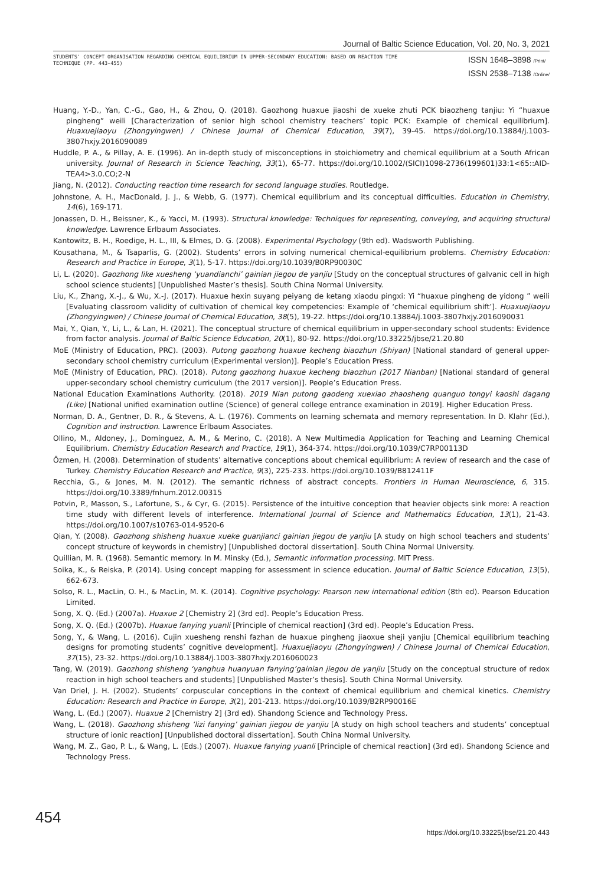Journal of Baltic Science Education, Vol. 20, No. 3, 2021
STUDENTS' CONCEPT ORGANISATION REGARDING CHEMICAL EQUILIBRIUM IN UPPER-SECONDARY EDUCATION: BASED ON REACTION TIME TECHNIQUE (PP. 443-455)
ISSN 1648–3898 /Print/
ISSN 2538–7138 /Online/
Huang, Y.-D., Yan, C.-G., Gao, H., & Zhou, Q. (2018). Gaozhong huaxue jiaoshi de xueke zhuti PCK biaozheng tanjiu: Yi “huaxue pingheng” weili [Characterization of senior high school chemistry teachers’ topic PCK: Example of chemical equilibrium]. Huaxuejiaoyu (Zhongyingwen) / Chinese Journal of Chemical Education, 39(7), 39-45. https://doi.org/10.13884/j.1003-3807hxjy.2016090089
Huddle, P. A., & Pillay, A. E. (1996). An in-depth study of misconceptions in stoichiometry and chemical equilibrium at a South African university. Journal of Research in Science Teaching, 33(1), 65-77. https://doi.org/10.1002/(SICI)1098-2736(199601)33:1<65::AID-TEA4>3.0.CO;2-N
Jiang, N. (2012). Conducting reaction time research for second language studies. Routledge.
Johnstone, A. H., MacDonald, J. J., & Webb, G. (1977). Chemical equilibrium and its conceptual difficulties. Education in Chemistry, 14(6), 169-171.
Jonassen, D. H., Beissner, K., & Yacci, M. (1993). Structural knowledge: Techniques for representing, conveying, and acquiring structural knowledge. Lawrence Erlbaum Associates.
Kantowitz, B. H., Roedige, H. L., III, & Elmes, D. G. (2008). Experimental Psychology (9th ed). Wadsworth Publishing.
Kousathana, M., & Tsaparlis, G. (2002). Students’ errors in solving numerical chemical-equilibrium problems. Chemistry Education: Research and Practice in Europe, 3(1), 5-17. https://doi.org/10.1039/B0RP90030C
Li, L. (2020). Gaozhong like xuesheng ‘yuandianchi’ gainian jiegou de yanjiu [Study on the conceptual structures of galvanic cell in high school science students] [Unpublished Master’s thesis]. South China Normal University.
Liu, K., Zhang, X.-J., & Wu, X.-J. (2017). Huaxue hexin suyang peiyang de ketang xiaodu pingxi: Yi “huaxue pingheng de yidong ” weili [Evaluating classroom validity of cultivation of chemical key competencies: Example of ‘chemical equilibrium shift’]. Huaxuejiaoyu (Zhongyingwen) / Chinese Journal of Chemical Education, 38(5), 19-22. https://doi.org/10.13884/j.1003-3807hxjy.2016090031
Mai, Y., Qian, Y., Li, L., & Lan, H. (2021). The conceptual structure of chemical equilibrium in upper-secondary school students: Evidence from factor analysis. Journal of Baltic Science Education, 20(1), 80-92. https://doi.org/10.33225/jbse/21.20.80
MoE (Ministry of Education, PRC). (2003). Putong gaozhong huaxue kecheng biaozhun (Shiyan) [National standard of general upper-secondary school chemistry curriculum (Experimental version)]. People’s Education Press.
MoE (Ministry of Education, PRC). (2018). Putong gaozhong huaxue kecheng biaozhun (2017 Nianban) [National standard of general upper-secondary school chemistry curriculum (the 2017 version)]. People’s Education Press.
National Education Examinations Authority. (2018). 2019 Nian putong gaodeng xuexiao zhaosheng quanguo tongyi kaoshi dagang (Like) [National unified examination outline (Science) of general college entrance examination in 2019]. Higher Education Press.
Norman, D. A., Gentner, D. R., & Stevens, A. L. (1976). Comments on learning schemata and memory representation. In D. Klahr (Ed.), Cognition and instruction. Lawrence Erlbaum Associates.
Ollino, M., Aldoney, J., Domínguez, A. M., & Merino, C. (2018). A New Multimedia Application for Teaching and Learning Chemical Equilibrium. Chemistry Education Research and Practice, 19(1), 364-374. https://doi.org/10.1039/C7RP00113D
Özmen, H. (2008). Determination of students’ alternative conceptions about chemical equilibrium: A review of research and the case of Turkey. Chemistry Education Research and Practice, 9(3), 225-233. https://doi.org/10.1039/B812411F
Recchia, G., & Jones, M. N. (2012). The semantic richness of abstract concepts. Frontiers in Human Neuroscience, 6, 315. https://doi.org/10.3389/fnhum.2012.00315
Potvin, P., Masson, S., Lafortune, S., & Cyr, G. (2015). Persistence of the intuitive conception that heavier objects sink more: A reaction time study with different levels of interference. International Journal of Science and Mathematics Education, 13(1), 21-43. https://doi.org/10.1007/s10763-014-9520-6
Qian, Y. (2008). Gaozhong shisheng huaxue xueke guanjianci gainian jiegou de yanjiu [A study on high school teachers and students’ concept structure of keywords in chemistry] [Unpublished doctoral dissertation]. South China Normal University.
Quillian, M. R. (1968). Semantic memory. In M. Minsky (Ed.), Semantic information processing. MIT Press.
Soika, K., & Reiska, P. (2014). Using concept mapping for assessment in science education. Journal of Baltic Science Education, 13(5), 662-673.
Solso, R. L., MacLin, O. H., & MacLin, M. K. (2014). Cognitive psychology: Pearson new international edition (8th ed). Pearson Education Limited.
Song, X. Q. (Ed.) (2007a). Huaxue 2 [Chemistry 2] (3rd ed). People’s Education Press.
Song, X. Q. (Ed.) (2007b). Huaxue fanying yuanli [Principle of chemical reaction] (3rd ed). People’s Education Press.
Song, Y., & Wang, L. (2016). Cujin xuesheng renshi fazhan de huaxue pingheng jiaoxue sheji yanjiu [Chemical equilibrium teaching designs for promoting students’ cognitive development]. Huaxuejiaoyu (Zhongyingwen) / Chinese Journal of Chemical Education, 37(15), 23-32. https://doi.org/10.13884/j.1003-3807hxjy.2016060023
Tang, W. (2019). Gaozhong shisheng ‘yanghua huanyuan fanying’gainian jiegou de yanjiu [Study on the conceptual structure of redox reaction in high school teachers and students] [Unpublished Master’s thesis]. South China Normal University.
Van Driel, J. H. (2002). Students’ corpuscular conceptions in the context of chemical equilibrium and chemical kinetics. Chemistry Education: Research and Practice in Europe, 3(2), 201-213. https://doi.org/10.1039/B2RP90016E
Wang, L. (Ed.) (2007). Huaxue 2 [Chemistry 2] (3rd ed). Shandong Science and Technology Press.
Wang, L. (2018). Gaozhong shisheng ‘lizi fanying’ gainian jiegou de yanjiu [A study on high school teachers and students’ conceptual structure of ionic reaction] [Unpublished doctoral dissertation]. South China Normal University.
Wang, M. Z., Gao, P. L., & Wang, L. (Eds.) (2007). Huaxue fanying yuanli [Principle of chemical reaction] (3rd ed). Shandong Science and Technology Press.
454
https://doi.org/10.33225/jbse/21.20.443